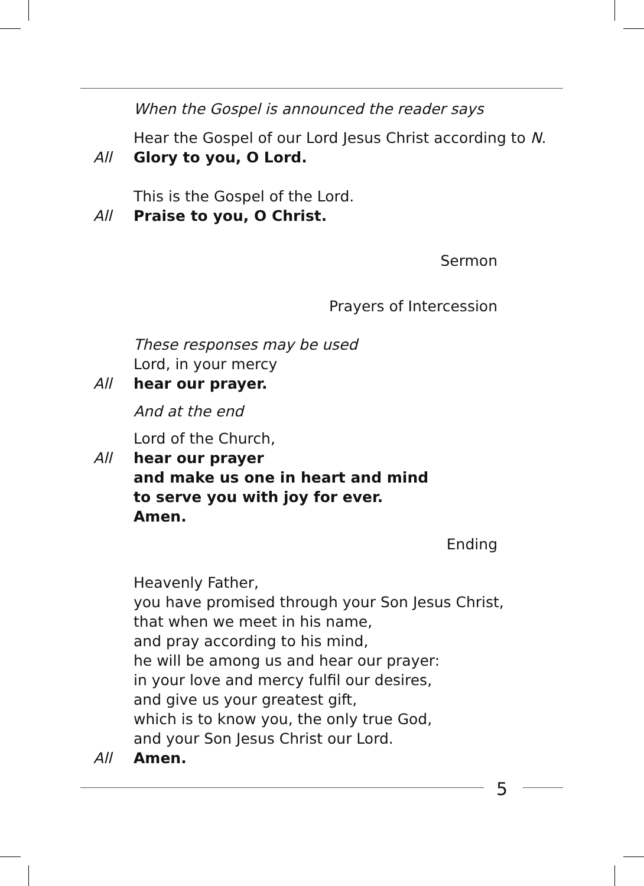When the Gospel is announced the reader says
Hear the Gospel of our Lord Jesus Christ according to N.
All Glory to you, O Lord.
This is the Gospel of the Lord.
All Praise to you, O Christ.
Sermon
Prayers of Intercession
These responses may be used
Lord, in your mercy
All hear our prayer.
And at the end
Lord of the Church,
All hear our prayer
and make us one in heart and mind
to serve you with joy for ever.
Amen.
Ending
Heavenly Father,
you have promised through your Son Jesus Christ,
that when we meet in his name,
and pray according to his mind,
he will be among us and hear our prayer:
in your love and mercy fulfil our desires,
and give us your greatest gift,
which is to know you, the only true God,
and your Son Jesus Christ our Lord.
All Amen.
5